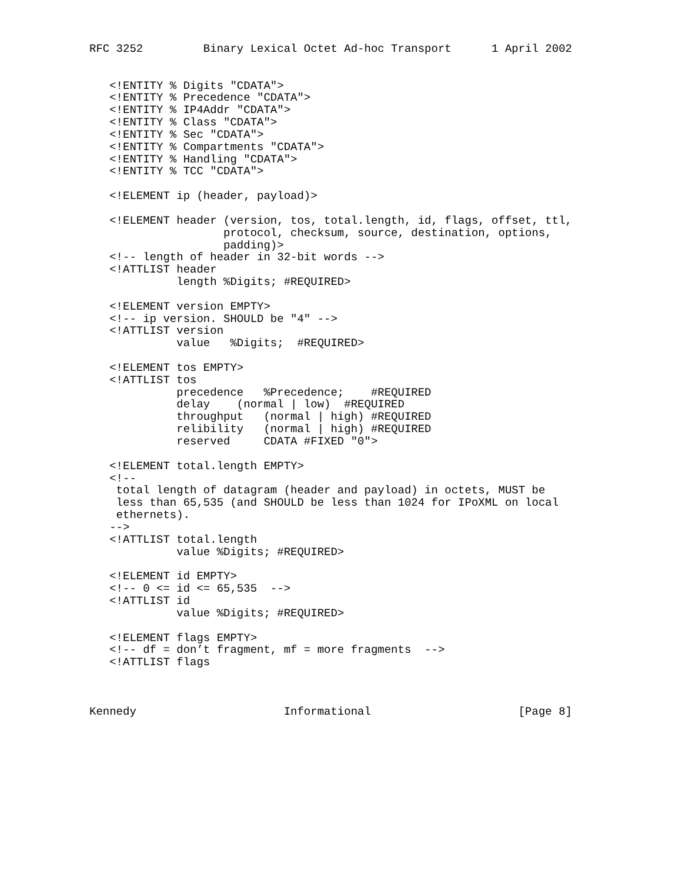RFC 3252         Binary Lexical Octet Ad-hoc Transport      1 April 2002


   <!ENTITY % Digits "CDATA">
   <!ENTITY % Precedence "CDATA">
   <!ENTITY % IP4Addr "CDATA">
   <!ENTITY % Class "CDATA">
   <!ENTITY % Sec "CDATA">
   <!ENTITY % Compartments "CDATA">
   <!ENTITY % Handling "CDATA">
   <!ENTITY % TCC "CDATA">

   <!ELEMENT ip (header, payload)>

   <!ELEMENT header (version, tos, total.length, id, flags, offset, ttl,
                    protocol, checksum, source, destination, options,
                    padding)>
   <!-- length of header in 32-bit words -->
   <!ATTLIST header
             length %Digits; #REQUIRED>

   <!ELEMENT version EMPTY>
   <!-- ip version. SHOULD be "4" -->
   <!ATTLIST version
             value   %Digits;  #REQUIRED>

   <!ELEMENT tos EMPTY>
   <!ATTLIST tos
             precedence   %Precedence;    #REQUIRED
             delay    (normal | low)  #REQUIRED
             throughput   (normal | high) #REQUIRED
             relibility   (normal | high) #REQUIRED
             reserved     CDATA #FIXED "0">

   <!ELEMENT total.length EMPTY>
   <!--
    total length of datagram (header and payload) in octets, MUST be
    less than 65,535 (and SHOULD be less than 1024 for IPoXML on local
    ethernets).
   -->
   <!ATTLIST total.length
             value %Digits; #REQUIRED>

   <!ELEMENT id EMPTY>
   <!-- 0 <= id <= 65,535  -->
   <!ATTLIST id
             value %Digits; #REQUIRED>

   <!ELEMENT flags EMPTY>
   <!-- df = don’t fragment, mf = more fragments  -->
   <!ATTLIST flags



Kennedy                      Informational                      [Page 8]